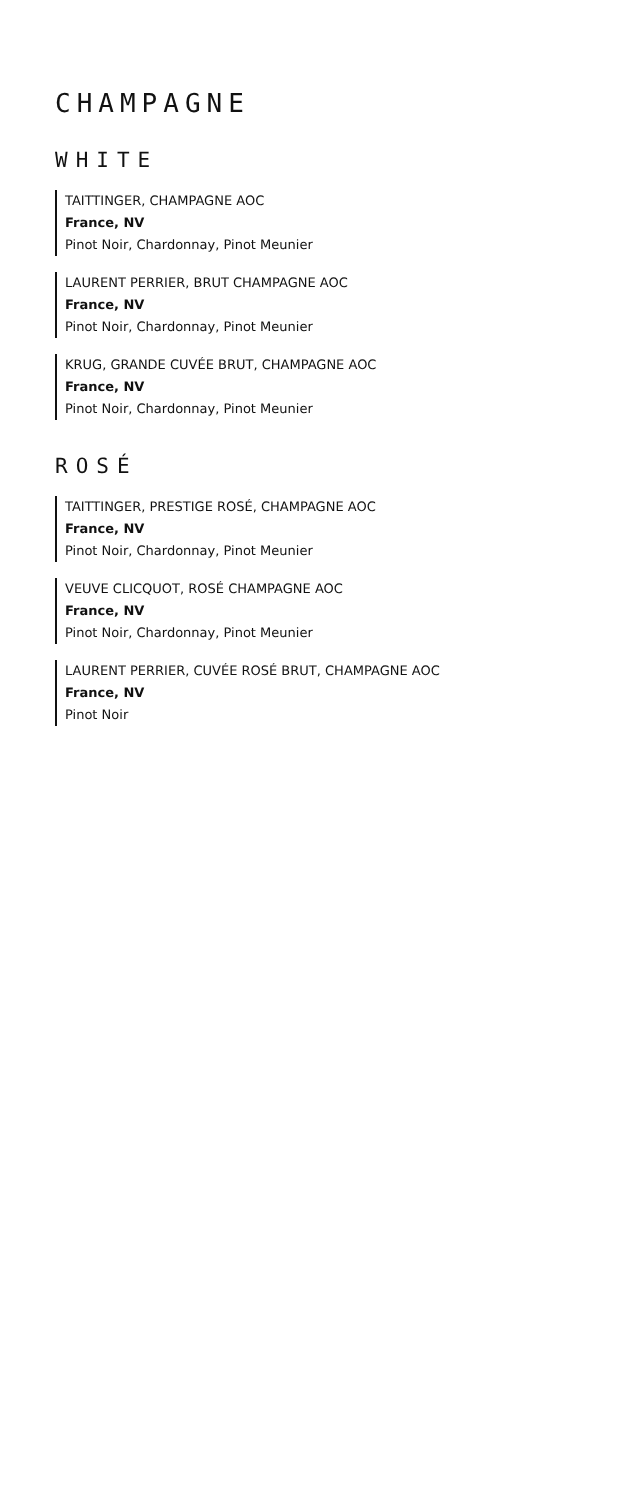CHAMPAGNE
WHITE
TAITTINGER, CHAMPAGNE AOC
France, NV
Pinot Noir, Chardonnay, Pinot Meunier
LAURENT PERRIER, BRUT CHAMPAGNE AOC
France, NV
Pinot Noir, Chardonnay, Pinot Meunier
KRUG, GRANDE CUVÉE BRUT, CHAMPAGNE AOC
France, NV
Pinot Noir, Chardonnay, Pinot Meunier
ROSÉ
TAITTINGER, PRESTIGE ROSÉ, CHAMPAGNE AOC
France, NV
Pinot Noir, Chardonnay, Pinot Meunier
VEUVE CLICQUOT, ROSÉ CHAMPAGNE AOC
France, NV
Pinot Noir, Chardonnay, Pinot Meunier
LAURENT PERRIER, CUVÉE ROSÉ BRUT, CHAMPAGNE AOC
France, NV
Pinot Noir